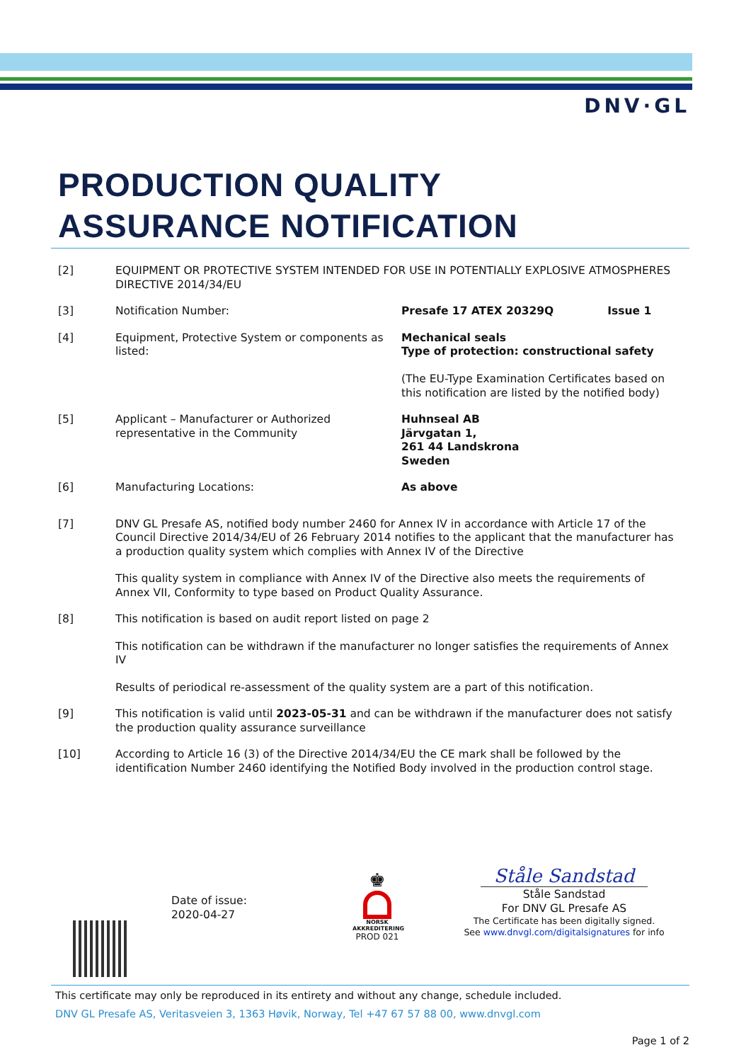DNV·GL
PRODUCTION QUALITY
ASSURANCE NOTIFICATION
[2] EQUIPMENT OR PROTECTIVE SYSTEM INTENDED FOR USE IN POTENTIALLY EXPLOSIVE ATMOSPHERES DIRECTIVE 2014/34/EU
[3] Notification Number: Presafe 17 ATEX 20329Q Issue 1
[4] Equipment, Protective System or components as listed:
Mechanical seals
Type of protection: constructional safety
(The EU-Type Examination Certificates based on this notification are listed by the notified body)
[5] Applicant – Manufacturer or Authorized representative in the Community
Huhnseal AB
Järvgatan 1,
261 44 Landskrona
Sweden
[6] Manufacturing Locations: As above
[7] DNV GL Presafe AS, notified body number 2460 for Annex IV in accordance with Article 17 of the Council Directive 2014/34/EU of 26 February 2014 notifies to the applicant that the manufacturer has a production quality system which complies with Annex IV of the Directive
This quality system in compliance with Annex IV of the Directive also meets the requirements of Annex VII, Conformity to type based on Product Quality Assurance.
[8] This notification is based on audit report listed on page 2
This notification can be withdrawn if the manufacturer no longer satisfies the requirements of Annex IV
Results of periodical re-assessment of the quality system are a part of this notification.
[9] This notification is valid until 2023-05-31 and can be withdrawn if the manufacturer does not satisfy the production quality assurance surveillance
[10] According to Article 16 (3) of the Directive 2014/34/EU the CE mark shall be followed by the identification Number 2460 identifying the Notified Body involved in the production control stage.
Date of issue:
2020-04-27
♚
NORSK
AKKREDITERING
PROD 021
Ståle Sandstad
Ståle Sandstad
For DNV GL Presafe AS
The Certificate has been digitally signed.
See www.dnvgl.com/digitalsignatures for info
This certificate may only be reproduced in its entirety and without any change, schedule included.
DNV GL Presafe AS, Veritasveien 3, 1363 Høvik, Norway, Tel +47 67 57 88 00, www.dnvgl.com
Page 1 of 2